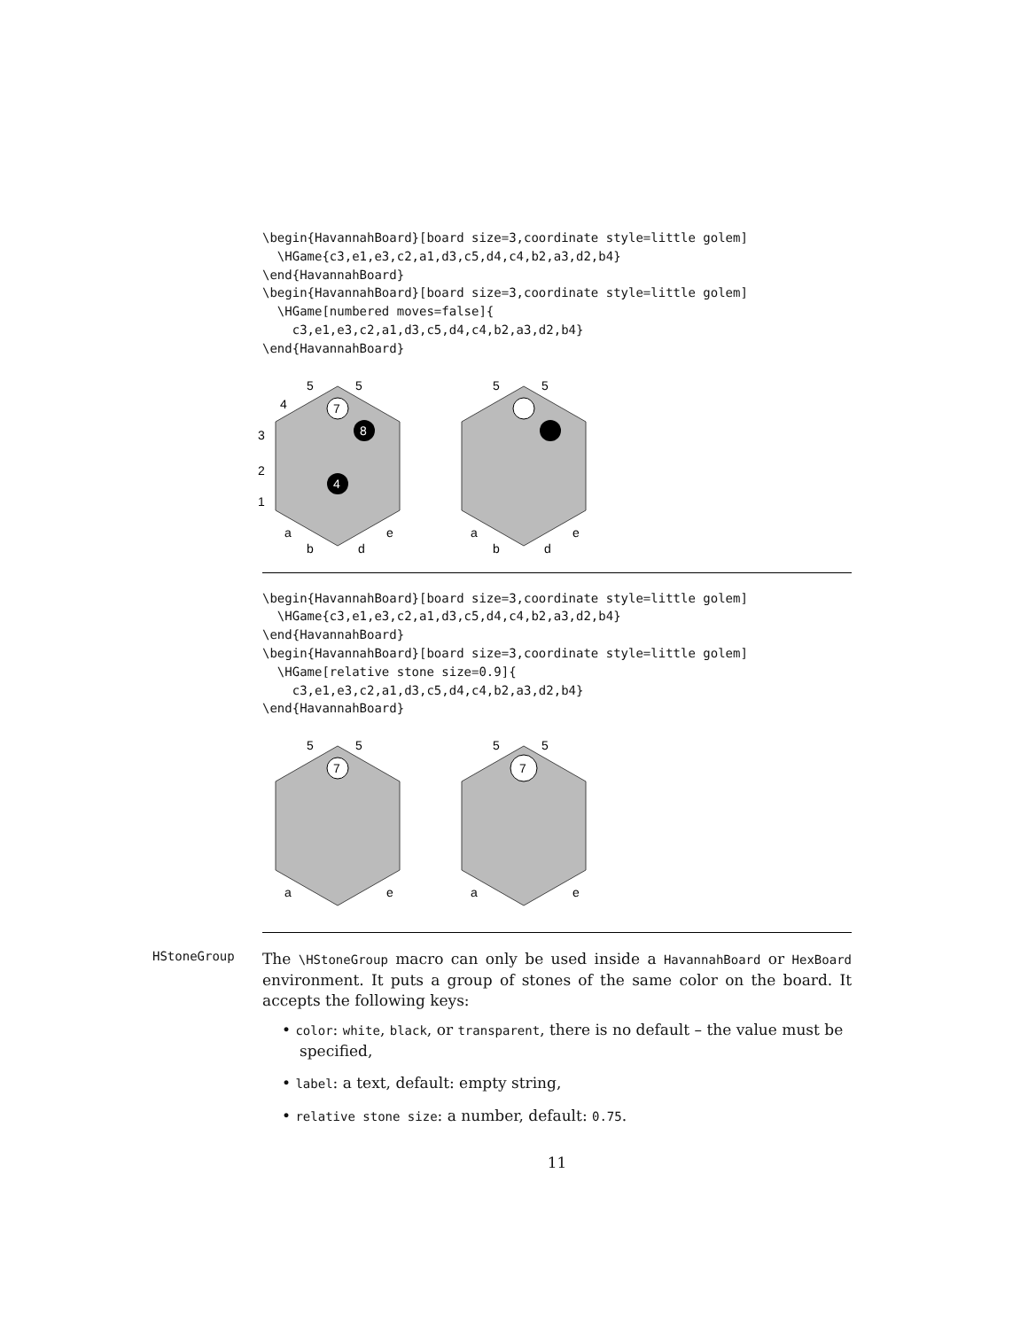\begin{HavannahBoard}[board size=3,coordinate style=little golem]
  \HGame{c3,e1,e3,c2,a1,d3,c5,d4,c4,b2,a3,d2,b4}
\end{HavannahBoard}
\begin{HavannahBoard}[board size=3,coordinate style=little golem]
  \HGame[numbered moves=false]{
    c3,e1,e3,c2,a1,d3,c5,d4,c4,b2,a3,d2,b4}
\end{HavannahBoard}
5
5
4
3
2
1
a
b
e
d
7
8
4
5
5
a
b
e
d
\begin{HavannahBoard}[board size=3,coordinate style=little golem]
  \HGame{c3,e1,e3,c2,a1,d3,c5,d4,c4,b2,a3,d2,b4}
\end{HavannahBoard}
\begin{HavannahBoard}[board size=3,coordinate style=little golem]
  \HGame[relative stone size=0.9]{
    c3,e1,e3,c2,a1,d3,c5,d4,c4,b2,a3,d2,b4}
\end{HavannahBoard}
5
5
7
a
e
5
5
7
a
e
HStoneGroup
The \HStoneGroup macro can only be used inside a HavannahBoard or HexBoard environment. It puts a group of stones of the same color on the board. It accepts the following keys:
• color: white, black, or transparent, there is no default – the value must be specified,
• label: a text, default: empty string,
• relative stone size: a number, default: 0.75.
11